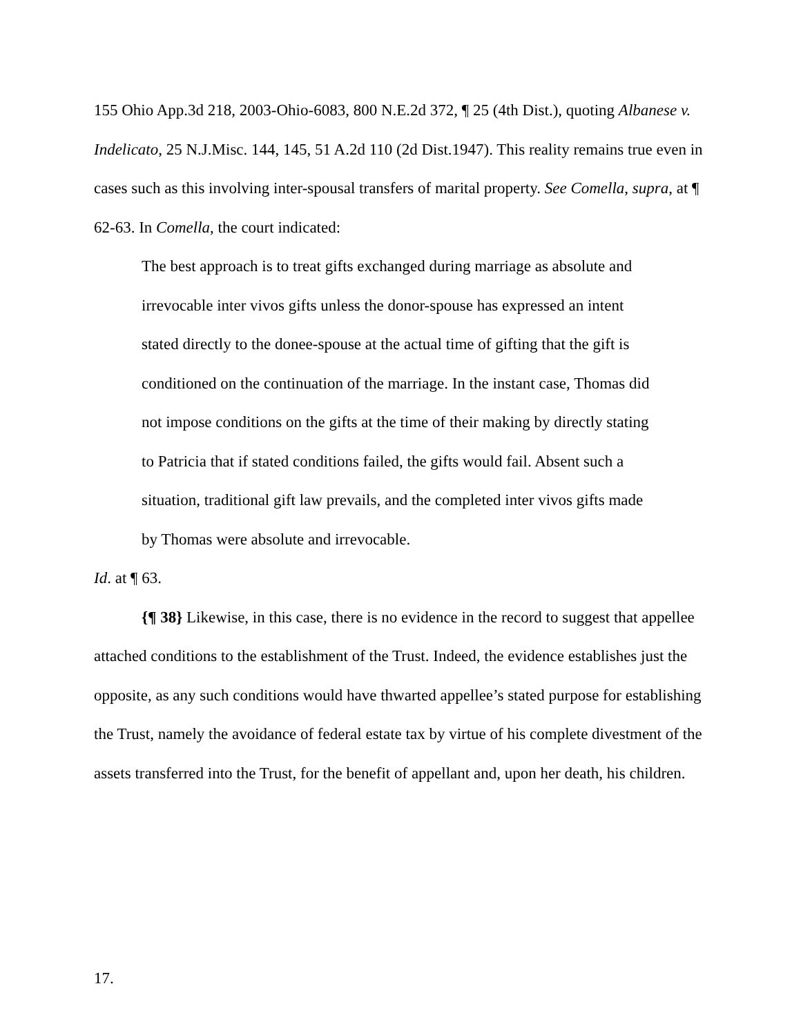155 Ohio App.3d 218, 2003-Ohio-6083, 800 N.E.2d 372, ¶ 25 (4th Dist.), quoting Albanese v. Indelicato, 25 N.J.Misc. 144, 145, 51 A.2d 110 (2d Dist.1947). This reality remains true even in cases such as this involving inter-spousal transfers of marital property. See Comella, supra, at ¶ 62-63. In Comella, the court indicated:
The best approach is to treat gifts exchanged during marriage as absolute and irrevocable inter vivos gifts unless the donor-spouse has expressed an intent stated directly to the donee-spouse at the actual time of gifting that the gift is conditioned on the continuation of the marriage. In the instant case, Thomas did not impose conditions on the gifts at the time of their making by directly stating to Patricia that if stated conditions failed, the gifts would fail. Absent such a situation, traditional gift law prevails, and the completed inter vivos gifts made by Thomas were absolute and irrevocable.
Id. at ¶ 63.
{¶ 38} Likewise, in this case, there is no evidence in the record to suggest that appellee attached conditions to the establishment of the Trust. Indeed, the evidence establishes just the opposite, as any such conditions would have thwarted appellee’s stated purpose for establishing the Trust, namely the avoidance of federal estate tax by virtue of his complete divestment of the assets transferred into the Trust, for the benefit of appellant and, upon her death, his children.
17.